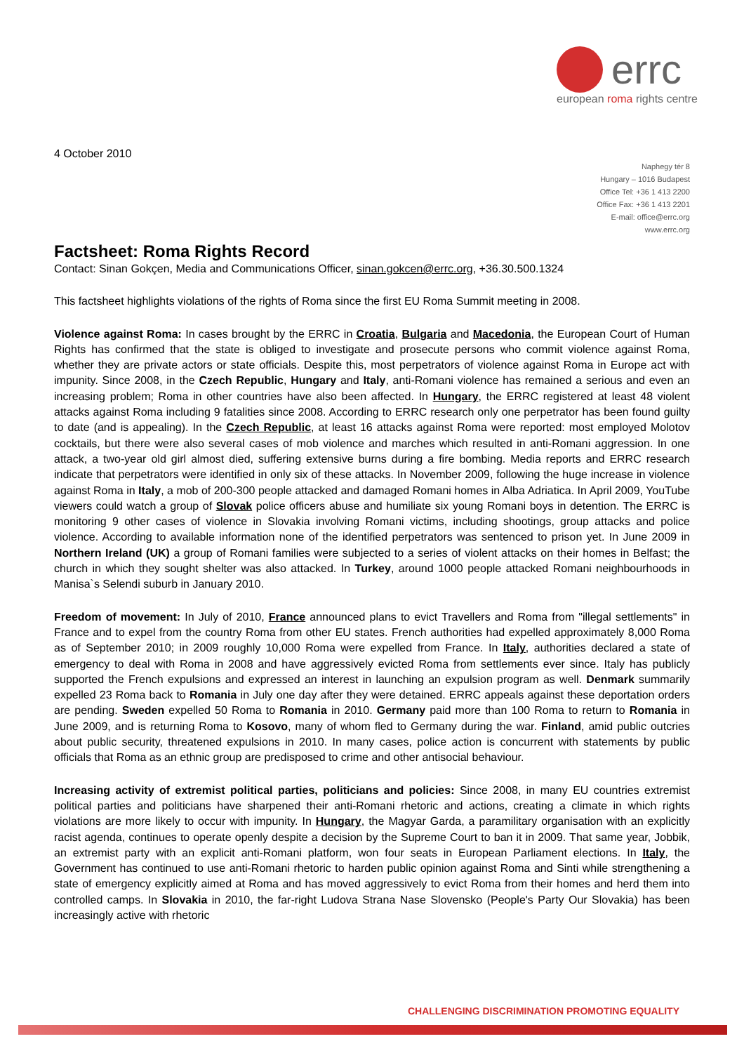errc
european roma rights centre
4 October 2010
Naphegy tér 8
Hungary – 1016 Budapest
Office Tel: +36 1 413 2200
Office Fax: +36 1 413 2201
E-mail: office@errc.org
www.errc.org
Factsheet: Roma Rights Record
Contact: Sinan Gokçen, Media and Communications Officer, sinan.gokcen@errc.org, +36.30.500.1324
This factsheet highlights violations of the rights of Roma since the first EU Roma Summit meeting in 2008.
Violence against Roma: In cases brought by the ERRC in Croatia, Bulgaria and Macedonia, the European Court of Human Rights has confirmed that the state is obliged to investigate and prosecute persons who commit violence against Roma, whether they are private actors or state officials. Despite this, most perpetrators of violence against Roma in Europe act with impunity. Since 2008, in the Czech Republic, Hungary and Italy, anti-Romani violence has remained a serious and even an increasing problem; Roma in other countries have also been affected. In Hungary, the ERRC registered at least 48 violent attacks against Roma including 9 fatalities since 2008. According to ERRC research only one perpetrator has been found guilty to date (and is appealing). In the Czech Republic, at least 16 attacks against Roma were reported: most employed Molotov cocktails, but there were also several cases of mob violence and marches which resulted in anti-Romani aggression. In one attack, a two-year old girl almost died, suffering extensive burns during a fire bombing. Media reports and ERRC research indicate that perpetrators were identified in only six of these attacks. In November 2009, following the huge increase in violence against Roma in Italy, a mob of 200-300 people attacked and damaged Romani homes in Alba Adriatica. In April 2009, YouTube viewers could watch a group of Slovak police officers abuse and humiliate six young Romani boys in detention. The ERRC is monitoring 9 other cases of violence in Slovakia involving Romani victims, including shootings, group attacks and police violence. According to available information none of the identified perpetrators was sentenced to prison yet. In June 2009 in Northern Ireland (UK) a group of Romani families were subjected to a series of violent attacks on their homes in Belfast; the church in which they sought shelter was also attacked. In Turkey, around 1000 people attacked Romani neighbourhoods in Manisa`s Selendi suburb in January 2010.
Freedom of movement: In July of 2010, France announced plans to evict Travellers and Roma from "illegal settlements" in France and to expel from the country Roma from other EU states. French authorities had expelled approximately 8,000 Roma as of September 2010; in 2009 roughly 10,000 Roma were expelled from France. In Italy, authorities declared a state of emergency to deal with Roma in 2008 and have aggressively evicted Roma from settlements ever since. Italy has publicly supported the French expulsions and expressed an interest in launching an expulsion program as well. Denmark summarily expelled 23 Roma back to Romania in July one day after they were detained. ERRC appeals against these deportation orders are pending. Sweden expelled 50 Roma to Romania in 2010. Germany paid more than 100 Roma to return to Romania in June 2009, and is returning Roma to Kosovo, many of whom fled to Germany during the war. Finland, amid public outcries about public security, threatened expulsions in 2010. In many cases, police action is concurrent with statements by public officials that Roma as an ethnic group are predisposed to crime and other antisocial behaviour.
Increasing activity of extremist political parties, politicians and policies: Since 2008, in many EU countries extremist political parties and politicians have sharpened their anti-Romani rhetoric and actions, creating a climate in which rights violations are more likely to occur with impunity. In Hungary, the Magyar Garda, a paramilitary organisation with an explicitly racist agenda, continues to operate openly despite a decision by the Supreme Court to ban it in 2009. That same year, Jobbik, an extremist party with an explicit anti-Romani platform, won four seats in European Parliament elections. In Italy, the Government has continued to use anti-Romani rhetoric to harden public opinion against Roma and Sinti while strengthening a state of emergency explicitly aimed at Roma and has moved aggressively to evict Roma from their homes and herd them into controlled camps. In Slovakia in 2010, the far-right Ludova Strana Nase Slovensko (People's Party Our Slovakia) has been increasingly active with rhetoric
CHALLENGING DISCRIMINATION PROMOTING EQUALITY